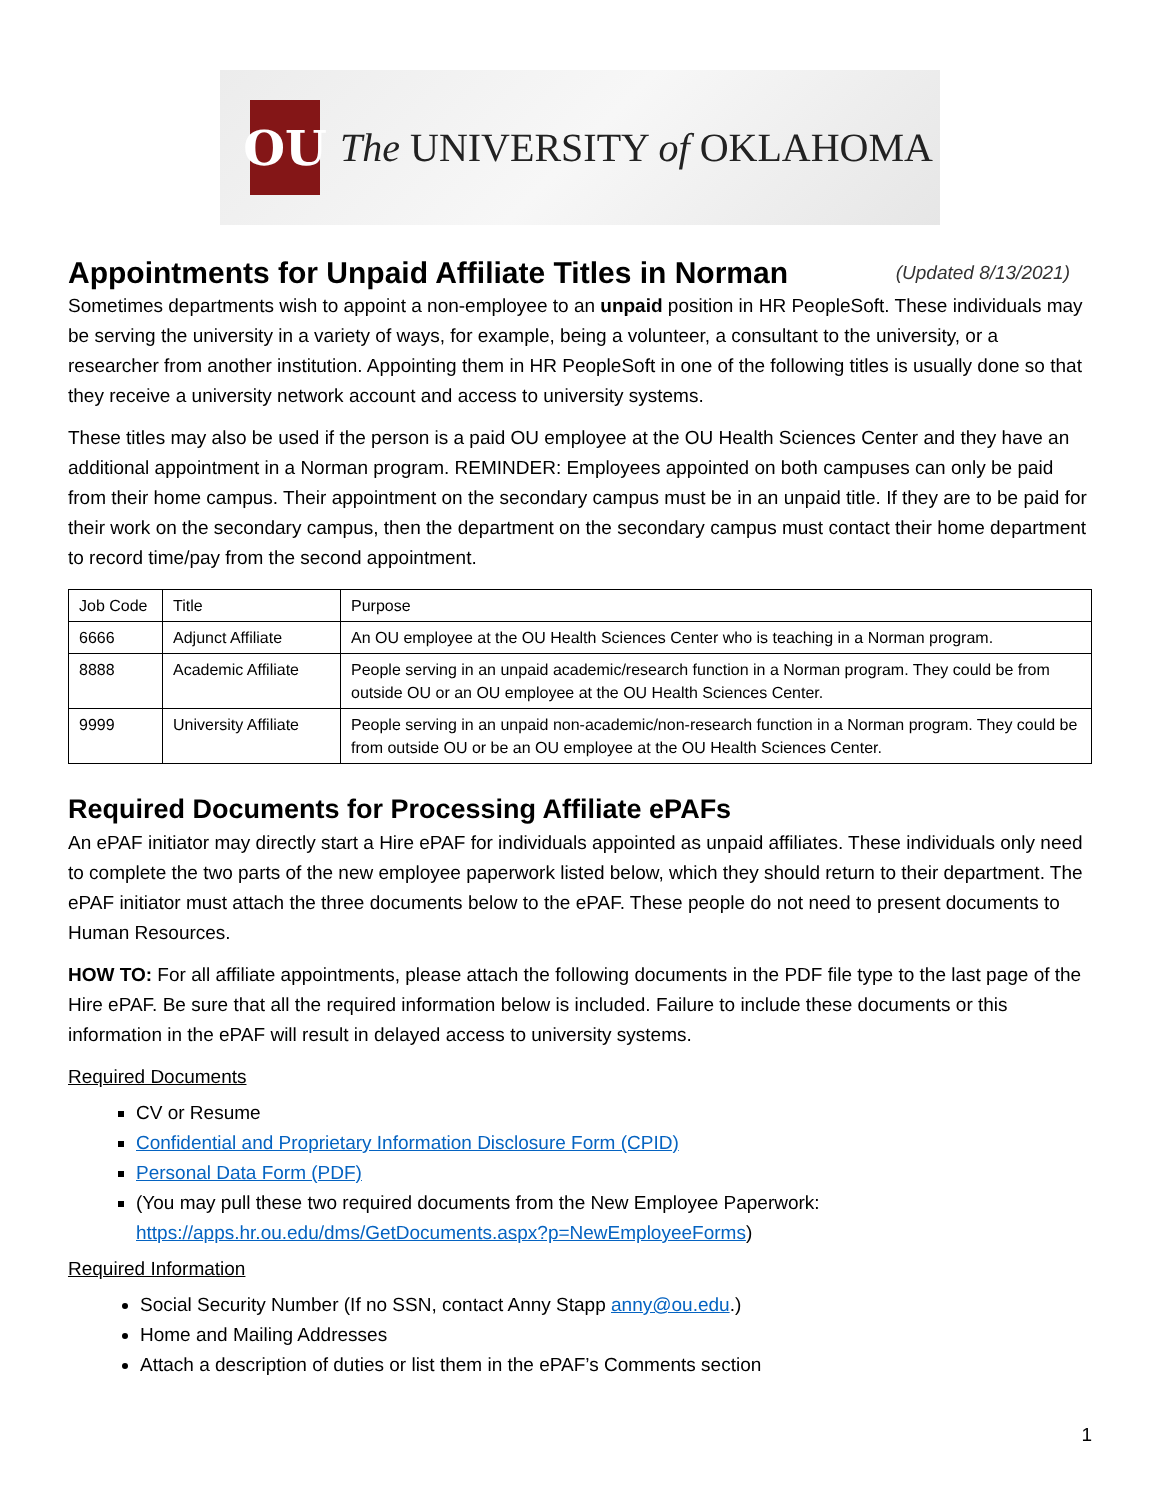OU
The UNIVERSITY of OKLAHOMA
Appointments for Unpaid Affiliate Titles in Norman (Updated 8/13/2021)
Sometimes departments wish to appoint a non-employee to an unpaid position in HR PeopleSoft. These individuals may be serving the university in a variety of ways, for example, being a volunteer, a consultant to the university, or a researcher from another institution. Appointing them in HR PeopleSoft in one of the following titles is usually done so that they receive a university network account and access to university systems.
These titles may also be used if the person is a paid OU employee at the OU Health Sciences Center and they have an additional appointment in a Norman program. REMINDER: Employees appointed on both campuses can only be paid from their home campus. Their appointment on the secondary campus must be in an unpaid title. If they are to be paid for their work on the secondary campus, then the department on the secondary campus must contact their home department to record time/pay from the second appointment.
| Job Code | Title | Purpose |
| 6666 | Adjunct Affiliate | An OU employee at the OU Health Sciences Center who is teaching in a Norman program. |
| 8888 | Academic Affiliate | People serving in an unpaid academic/research function in a Norman program. They could be from outside OU or an OU employee at the OU Health Sciences Center. |
| 9999 | University Affiliate | People serving in an unpaid non-academic/non-research function in a Norman program. They could be from outside OU or be an OU employee at the OU Health Sciences Center. |
Required Documents for Processing Affiliate ePAFs
An ePAF initiator may directly start a Hire ePAF for individuals appointed as unpaid affiliates. These individuals only need to complete the two parts of the new employee paperwork listed below, which they should return to their department. The ePAF initiator must attach the three documents below to the ePAF. These people do not need to present documents to Human Resources.
HOW TO: For all affiliate appointments, please attach the following documents in the PDF file type to the last page of the Hire ePAF. Be sure that all the required information below is included. Failure to include these documents or this information in the ePAF will result in delayed access to university systems.
Required Documents
CV or Resume
Confidential and Proprietary Information Disclosure Form (CPID)
Personal Data Form (PDF)
(You may pull these two required documents from the New Employee Paperwork: https://apps.hr.ou.edu/dms/GetDocuments.aspx?p=NewEmployeeForms)
Required Information
Social Security Number (If no SSN, contact Anny Stapp anny@ou.edu.)
Home and Mailing Addresses
Attach a description of duties or list them in the ePAF’s Comments section
1